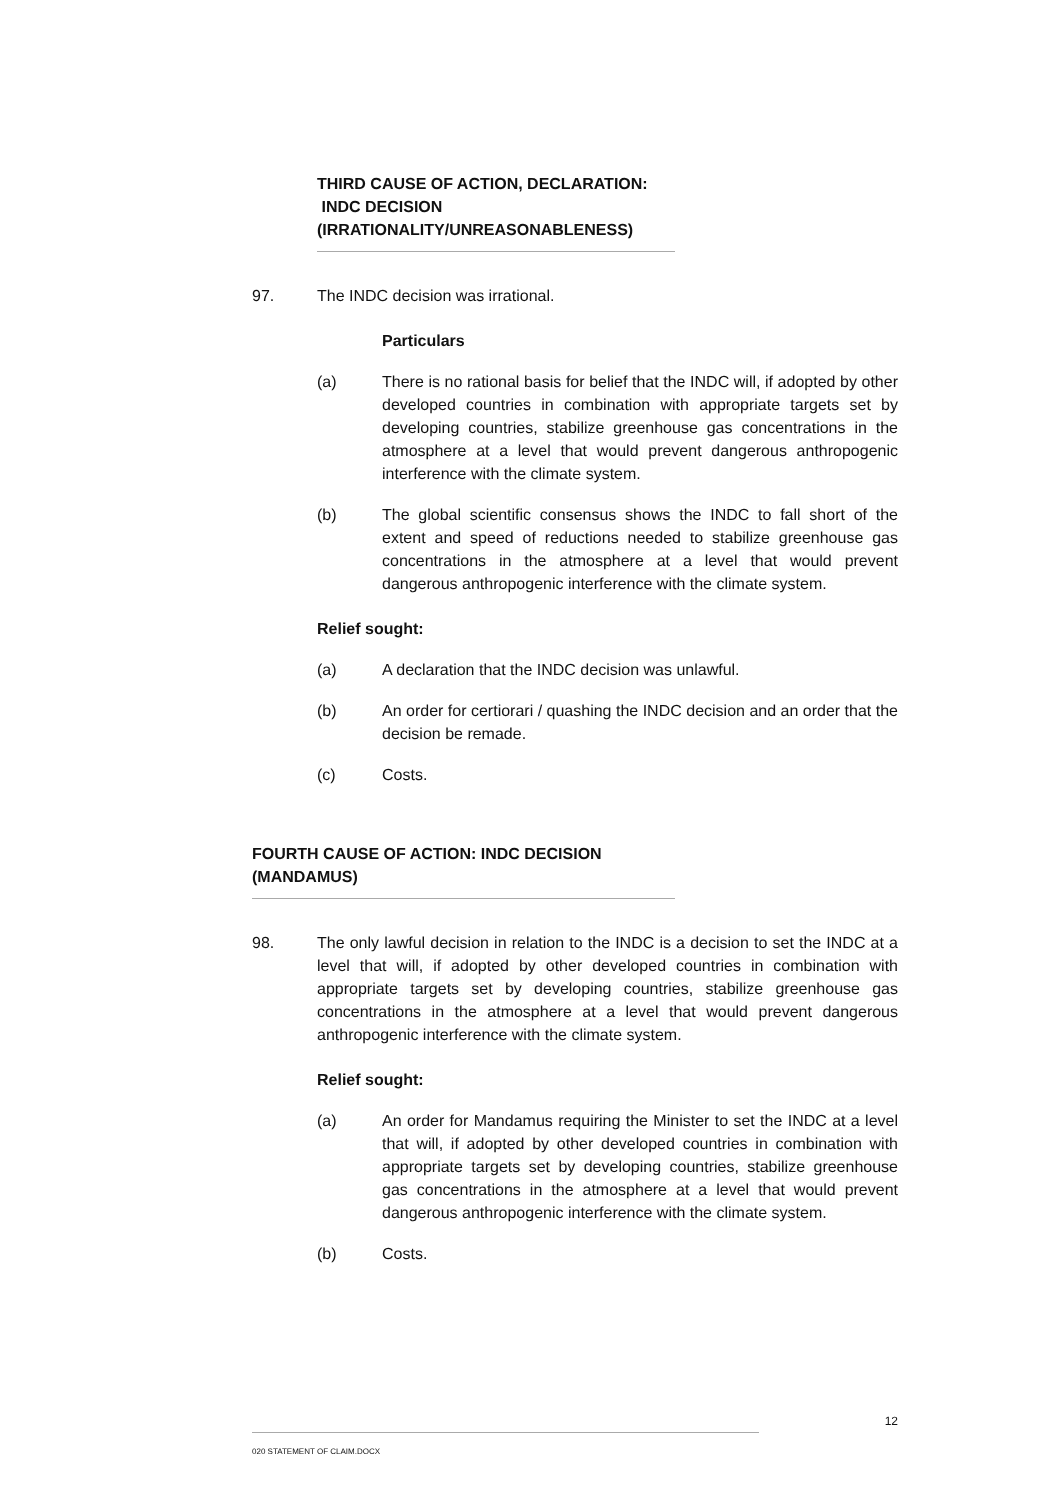THIRD CAUSE OF ACTION, DECLARATION: INDC DECISION (IRRATIONALITY/UNREASONABLENESS)
97. The INDC decision was irrational.
Particulars
(a) There is no rational basis for belief that the INDC will, if adopted by other developed countries in combination with appropriate targets set by developing countries, stabilize greenhouse gas concentrations in the atmosphere at a level that would prevent dangerous anthropogenic interference with the climate system.
(b) The global scientific consensus shows the INDC to fall short of the extent and speed of reductions needed to stabilize greenhouse gas concentrations in the atmosphere at a level that would prevent dangerous anthropogenic interference with the climate system.
Relief sought:
(a) A declaration that the INDC decision was unlawful.
(b) An order for certiorari / quashing the INDC decision and an order that the decision be remade.
(c) Costs.
FOURTH CAUSE OF ACTION: INDC DECISION (MANDAMUS)
98. The only lawful decision in relation to the INDC is a decision to set the INDC at a level that will, if adopted by other developed countries in combination with appropriate targets set by developing countries, stabilize greenhouse gas concentrations in the atmosphere at a level that would prevent dangerous anthropogenic interference with the climate system.
Relief sought:
(a) An order for Mandamus requiring the Minister to set the INDC at a level that will, if adopted by other developed countries in combination with appropriate targets set by developing countries, stabilize greenhouse gas concentrations in the atmosphere at a level that would prevent dangerous anthropogenic interference with the climate system.
(b) Costs.
12
020 STATEMENT OF CLAIM.DOCX